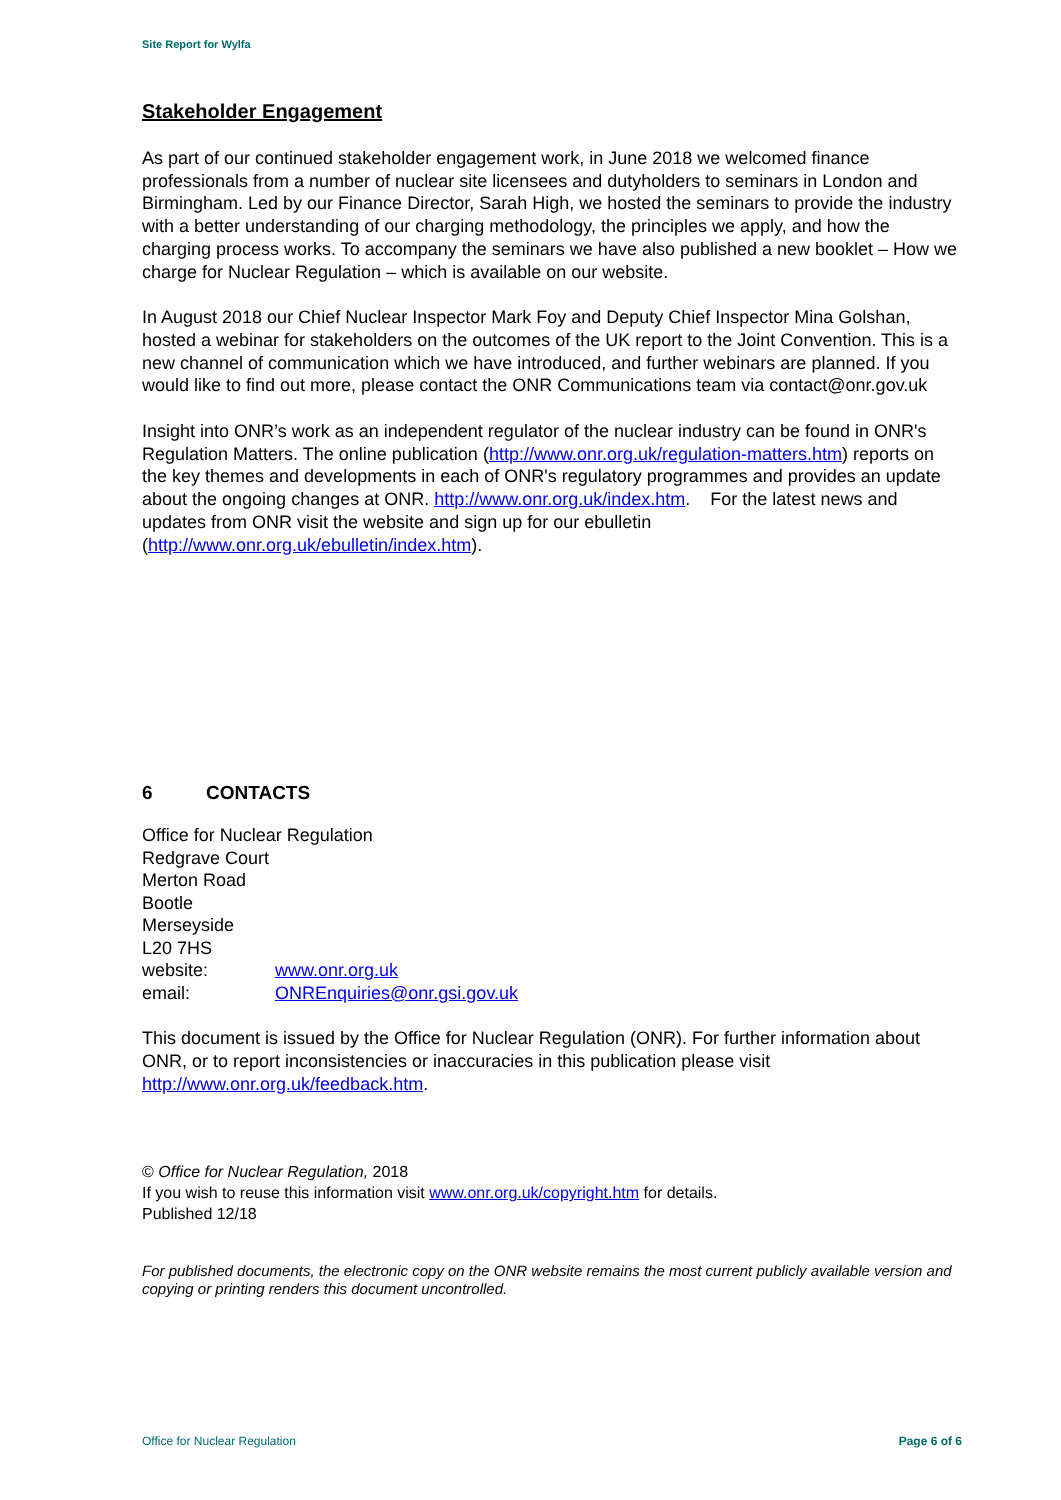Site Report for Wylfa
Stakeholder Engagement
As part of our continued stakeholder engagement work, in June 2018 we welcomed finance professionals from a number of nuclear site licensees and dutyholders to seminars in London and Birmingham. Led by our Finance Director, Sarah High, we hosted the seminars to provide the industry with a better understanding of our charging methodology, the principles we apply, and how the charging process works. To accompany the seminars we have also published a new booklet – How we charge for Nuclear Regulation – which is available on our website.
In August 2018 our Chief Nuclear Inspector Mark Foy and Deputy Chief Inspector Mina Golshan, hosted a webinar for stakeholders on the outcomes of the UK report to the Joint Convention. This is a new channel of communication which we have introduced, and further webinars are planned. If you would like to find out more, please contact the ONR Communications team via contact@onr.gov.uk
Insight into ONR’s work as an independent regulator of the nuclear industry can be found in ONR's Regulation Matters. The online publication (http://www.onr.org.uk/regulation-matters.htm) reports on the key themes and developments in each of ONR's regulatory programmes and provides an update about the ongoing changes at ONR. http://www.onr.org.uk/index.htm. For the latest news and updates from ONR visit the website and sign up for our ebulletin (http://www.onr.org.uk/ebulletin/index.htm).
6 CONTACTS
Office for Nuclear Regulation
Redgrave Court
Merton Road
Bootle
Merseyside
L20 7HS
website: www.onr.org.uk
email: ONREnquiries@onr.gsi.gov.uk
This document is issued by the Office for Nuclear Regulation (ONR). For further information about ONR, or to report inconsistencies or inaccuracies in this publication please visit http://www.onr.org.uk/feedback.htm.
© Office for Nuclear Regulation, 2018
If you wish to reuse this information visit www.onr.org.uk/copyright.htm for details.
Published 12/18
For published documents, the electronic copy on the ONR website remains the most current publicly available version and copying or printing renders this document uncontrolled.
Office for Nuclear Regulation Page 6 of 6